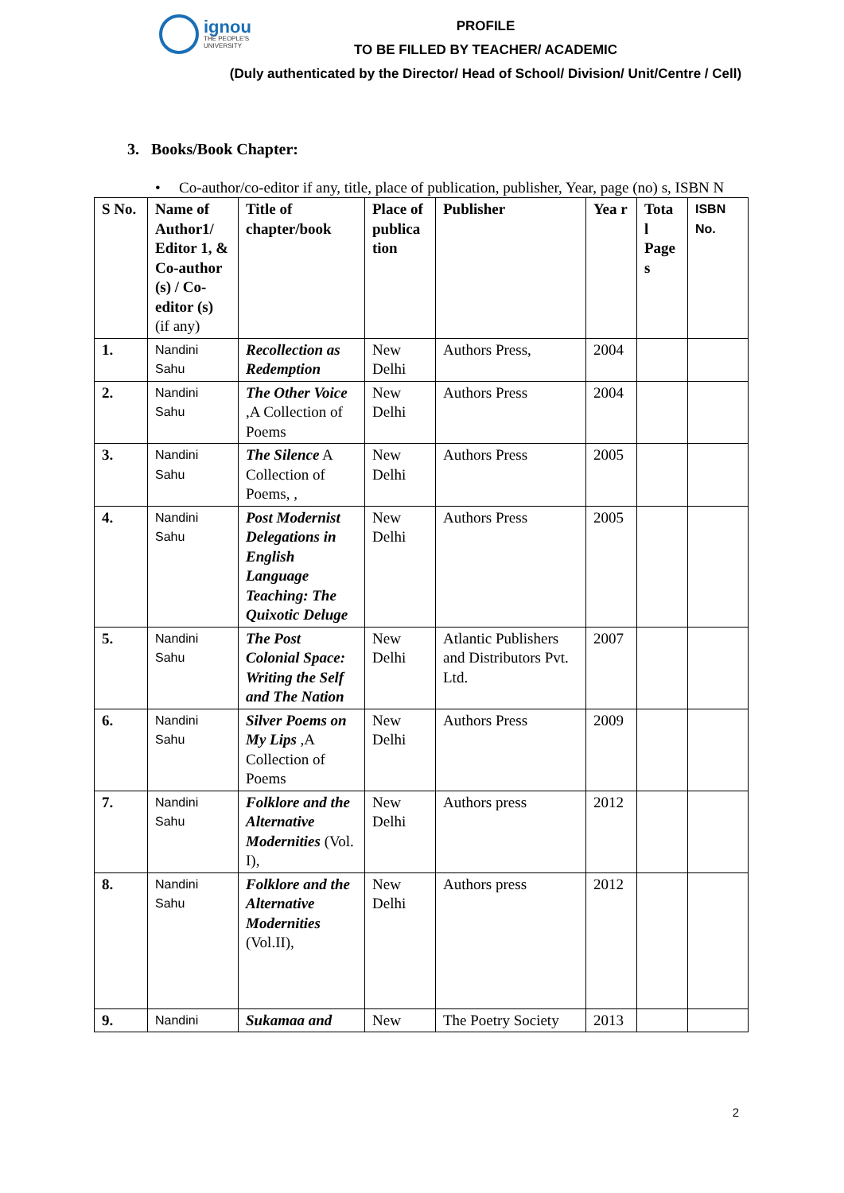ignou
THE PEOPLE'S
UNIVERSITY
PROFILE
TO BE FILLED BY TEACHER/ ACADEMIC
(Duly authenticated by the Director/ Head of School/ Division/ Unit/Centre / Cell)
3. Books/Book Chapter:
• Co-author/co-editor if any, title, place of publication, publisher, Year, page (no) s, ISBN N
| S No. | Name of Author1/ Editor 1, & Co-author (s) / Co-editor (s) (if any) | Title of chapter/book | Place of publica tion | Publisher | Yea r | Tota l Page s | ISBN No. |
| --- | --- | --- | --- | --- | --- | --- | --- |
| 1. | Nandini Sahu | Recollection as Redemption | New Delhi | Authors Press, | 2004 | | |
| 2. | Nandini Sahu | The Other Voice ,A Collection of Poems | New Delhi | Authors Press | 2004 | | |
| 3. | Nandini Sahu | The Silence A Collection of Poems, , | New Delhi | Authors Press | 2005 | | |
| 4. | Nandini Sahu | Post Modernist Delegations in English Language Teaching: The Quixotic Deluge | New Delhi | Authors Press | 2005 | | |
| 5. | Nandini Sahu | The Post Colonial Space: Writing the Self and The Nation | New Delhi | Atlantic Publishers and Distributors Pvt. Ltd. | 2007 | | |
| 6. | Nandini Sahu | Silver Poems on My Lips ,A Collection of Poems | New Delhi | Authors Press | 2009 | | |
| 7. | Nandini Sahu | Folklore and the Alternative Modernities (Vol. I), | New Delhi | Authors press | 2012 | | |
| 8. | Nandini Sahu | Folklore and the Alternative Modernities (Vol.II), | New Delhi | Authors press | 2012 | | |
| 9. | Nandini | Sukamaa and | New | The Poetry Society | 2013 | | |
2